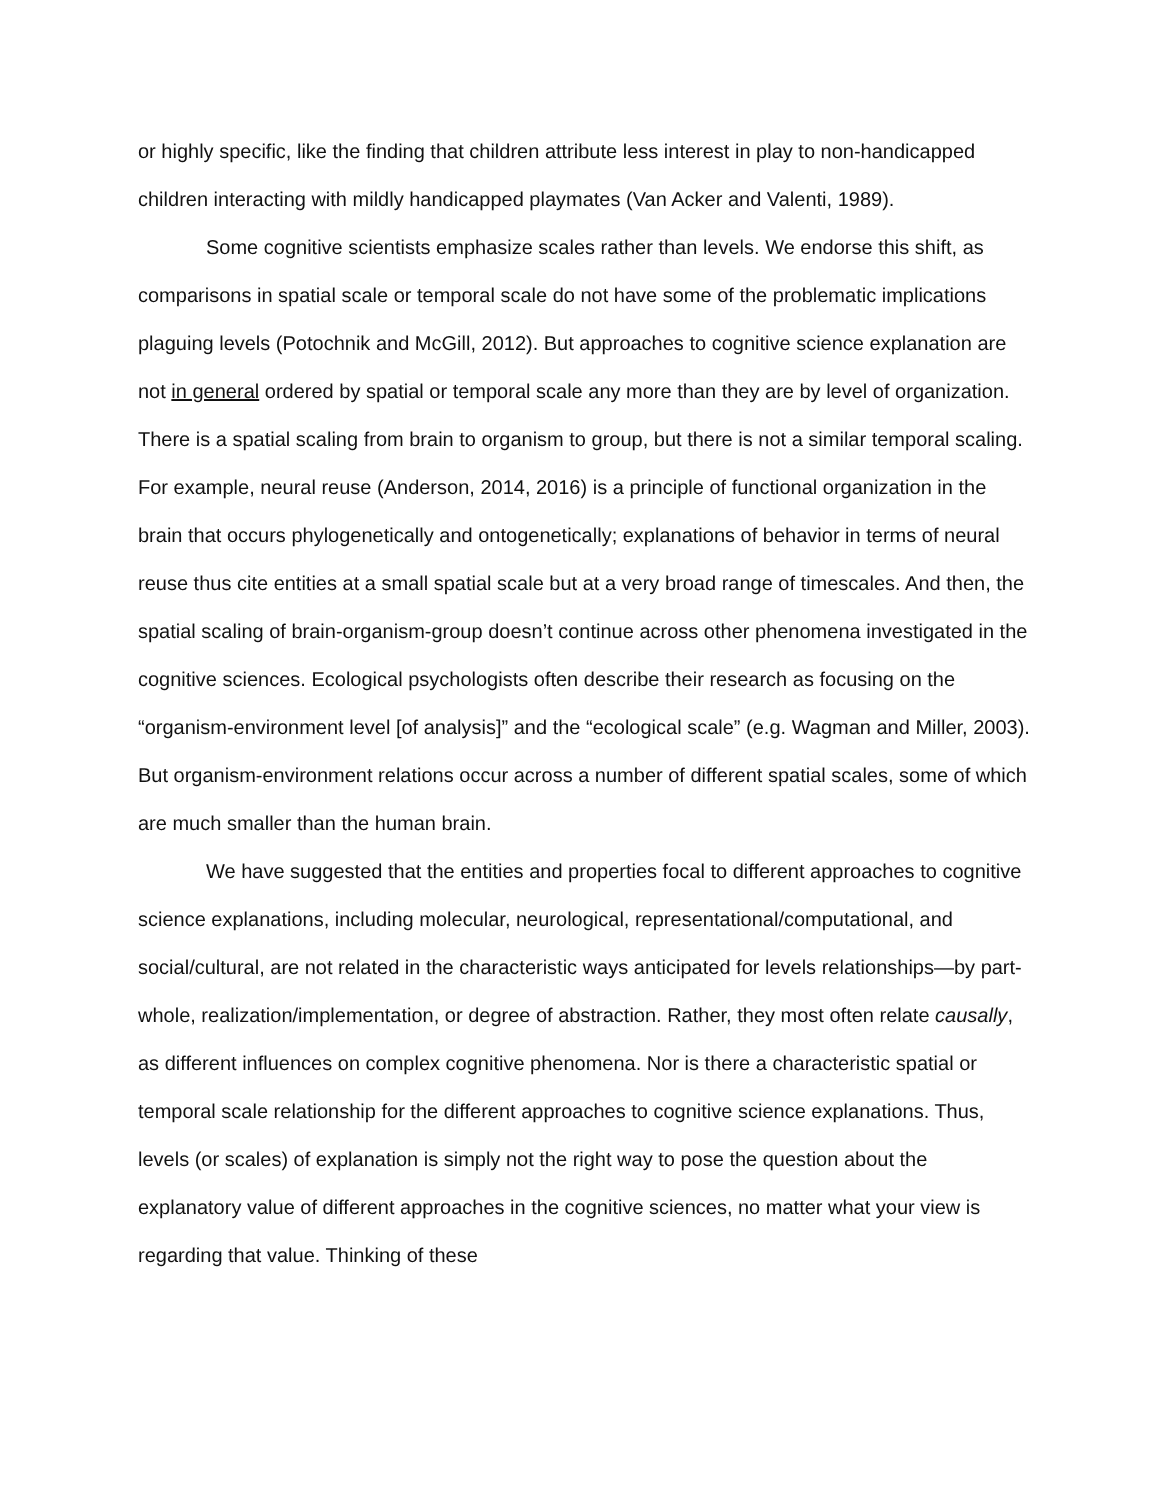or highly specific, like the finding that children attribute less interest in play to non-handicapped children interacting with mildly handicapped playmates (Van Acker and Valenti, 1989).
Some cognitive scientists emphasize scales rather than levels. We endorse this shift, as comparisons in spatial scale or temporal scale do not have some of the problematic implications plaguing levels (Potochnik and McGill, 2012). But approaches to cognitive science explanation are not in general ordered by spatial or temporal scale any more than they are by level of organization. There is a spatial scaling from brain to organism to group, but there is not a similar temporal scaling. For example, neural reuse (Anderson, 2014, 2016) is a principle of functional organization in the brain that occurs phylogenetically and ontogenetically; explanations of behavior in terms of neural reuse thus cite entities at a small spatial scale but at a very broad range of timescales. And then, the spatial scaling of brain-organism-group doesn’t continue across other phenomena investigated in the cognitive sciences. Ecological psychologists often describe their research as focusing on the “organism-environment level [of analysis]” and the “ecological scale” (e.g. Wagman and Miller, 2003). But organism-environment relations occur across a number of different spatial scales, some of which are much smaller than the human brain.
We have suggested that the entities and properties focal to different approaches to cognitive science explanations, including molecular, neurological, representational/computational, and social/cultural, are not related in the characteristic ways anticipated for levels relationships—by part-whole, realization/implementation, or degree of abstraction. Rather, they most often relate causally, as different influences on complex cognitive phenomena. Nor is there a characteristic spatial or temporal scale relationship for the different approaches to cognitive science explanations. Thus, levels (or scales) of explanation is simply not the right way to pose the question about the explanatory value of different approaches in the cognitive sciences, no matter what your view is regarding that value. Thinking of these